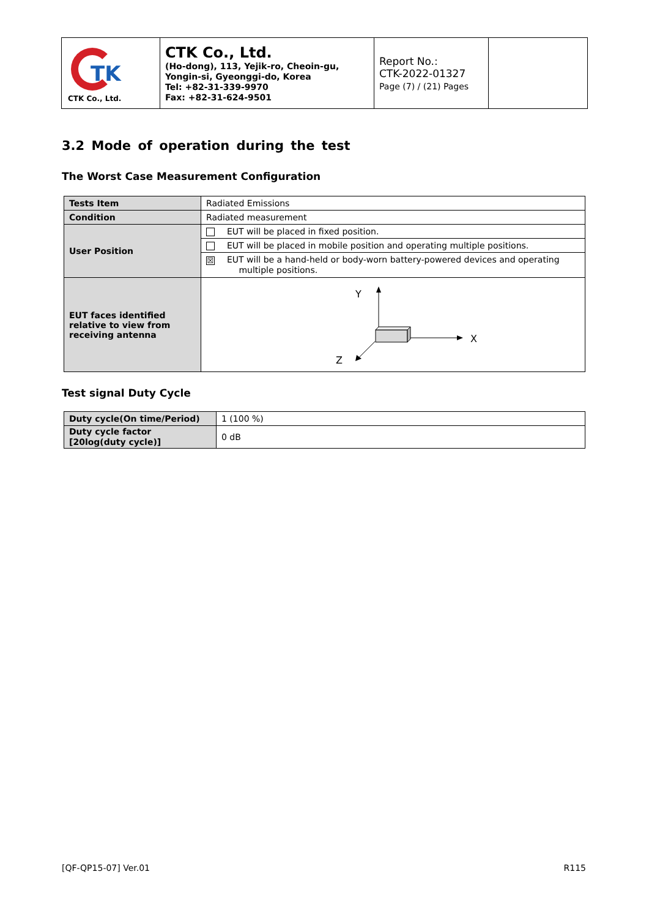| TK CTK Co., Ltd. | CTK Co., Ltd. (Ho-dong), 113, Yejik-ro, Cheoin-gu, Yongin-si, Gyeonggi-do, Korea Tel: +82-31-339-9970 Fax: +82-31-624-9501 | Report No.: CTK-2022-01327 Page (7) / (21) Pages | |
3.2 Mode of operation during the test
The Worst Case Measurement Configuration
| Tests Item | Radiated Emissions |
| Condition | Radiated measurement |
| User Position | EUT will be placed in fixed position. |
| | EUT will be placed in mobile position and operating multiple positions. |
| | ☒ EUT will be a hand-held or body-worn battery-powered devices and operating multiple positions. |
| EUT faces identified relative to view from receiving antenna | Y X Z |
Test signal Duty Cycle
| Duty cycle(On time/Period) | 1 (100 %) |
| Duty cycle factor [20log(duty cycle)] | 0 dB |
[QF-QP15-07] Ver.01 R115